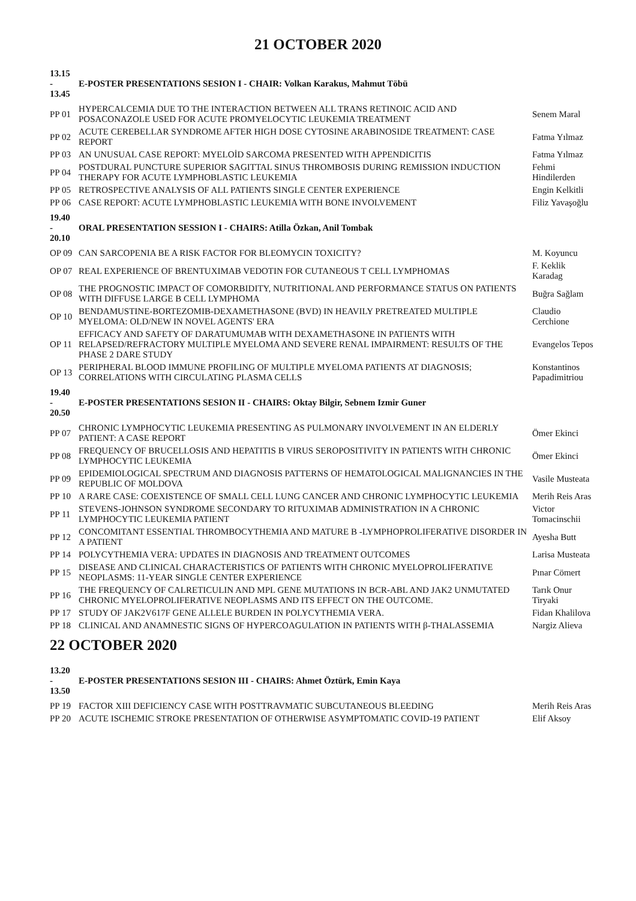21 OCTOBER 2020
| 13.15 - 13.45 | E-POSTER PRESENTATIONS SESION I - CHAIR: Volkan Karakus, Mahmut Töbü | |
| PP 01 | HYPERCALCEMIA DUE TO THE INTERACTION BETWEEN ALL TRANS RETINOIC ACID AND POSACONAZOLE USED FOR ACUTE PROMYELOCYTIC LEUKEMIA TREATMENT | Senem Maral |
| PP 02 | ACUTE CEREBELLAR SYNDROME AFTER HIGH DOSE CYTOSINE ARABINOSIDE TREATMENT: CASE REPORT | Fatma Yılmaz |
| PP 03 | AN UNUSUAL CASE REPORT: MYELOİD SARCOMA PRESENTED WITH APPENDICITIS | Fatma Yılmaz |
| PP 04 | POSTDURAL PUNCTURE SUPERIOR SAGITTAL SINUS THROMBOSIS DURING REMISSION INDUCTION THERAPY FOR ACUTE LYMPHOBLASTIC LEUKEMIA | Fehmi Hindilerden |
| PP 05 | RETROSPECTIVE ANALYSIS OF ALL PATIENTS SINGLE CENTER EXPERIENCE | Engin Kelkitli |
| PP 06 | CASE REPORT: ACUTE LYMPHOBLASTIC LEUKEMIA WITH BONE INVOLVEMENT | Filiz Yavaşoğlu |
| 19.40 - 20.10 | ORAL PRESENTATION SESSION I - CHAIRS: Atilla Özkan, Anil Tombak | |
| OP 09 | CAN SARCOPENIA BE A RISK FACTOR FOR BLEOMYCIN TOXICITY? | M. Koyuncu |
| OP 07 | REAL EXPERIENCE OF BRENTUXIMAB VEDOTIN FOR CUTANEOUS T CELL LYMPHOMAS | F. Keklik Karadag |
| OP 08 | THE PROGNOSTIC IMPACT OF COMORBIDITY, NUTRITIONAL AND PERFORMANCE STATUS ON PATIENTS WITH DIFFUSE LARGE B CELL LYMPHOMA | Buğra Sağlam |
| OP 10 | BENDAMUSTINE-BORTEZOMIB-DEXAMETHASONE (BVD) IN HEAVILY PRETREATED MULTIPLE MYELOMA: OLD/NEW IN NOVEL AGENTS' ERA | Claudio Cerchione |
| OP 11 | EFFICACY AND SAFETY OF DARATUMUMAB WITH DEXAMETHASONE IN PATIENTS WITH RELAPSED/REFRACTORY MULTIPLE MYELOMA AND SEVERE RENAL IMPAIRMENT: RESULTS OF THE PHASE 2 DARE STUDY | Evangelos Tepos |
| OP 13 | PERIPHERAL BLOOD IMMUNE PROFILING OF MULTIPLE MYELOMA PATIENTS AT DIAGNOSIS; CORRELATIONS WITH CIRCULATING PLASMA CELLS | Konstantinos Papadimitriou |
| 19.40 - 20.50 | E-POSTER PRESENTATIONS SESION II - CHAIRS: Oktay Bilgir, Sebnem Izmir Guner | |
| PP 07 | CHRONIC LYMPHOCYTIC LEUKEMIA PRESENTING AS PULMONARY INVOLVEMENT IN AN ELDERLY PATIENT: A CASE REPORT | Ömer Ekinci |
| PP 08 | FREQUENCY OF BRUCELLOSIS AND HEPATITIS B VIRUS SEROPOSITIVITY IN PATIENTS WITH CHRONIC LYMPHOCYTIC LEUKEMIA | Ömer Ekinci |
| PP 09 | EPIDEMIOLOGICAL SPECTRUM AND DIAGNOSIS PATTERNS OF HEMATOLOGICAL MALIGNANCIES IN THE REPUBLIC OF MOLDOVA | Vasile Musteata |
| PP 10 | A RARE CASE: COEXISTENCE OF SMALL CELL LUNG CANCER AND CHRONIC LYMPHOCYTIC LEUKEMIA | Merih Reis Aras |
| PP 11 | STEVENS-JOHNSON SYNDROME SECONDARY TO RITUXIMAB ADMINISTRATION IN A CHRONIC LYMPHOCYTIC LEUKEMIA PATIENT | Victor Tomacinschii |
| PP 12 | CONCOMITANT ESSENTIAL THROMBOCYTHEMIA AND MATURE B -LYMPHOPROLIFERATIVE DISORDER IN A PATIENT | Ayesha Butt |
| PP 14 | POLYCYTHEMIA VERA: UPDATES IN DIAGNOSIS AND TREATMENT OUTCOMES | Larisa Musteata |
| PP 15 | DISEASE AND CLINICAL CHARACTERISTICS OF PATIENTS WITH CHRONIC MYELOPROLIFERATIVE NEOPLASMS: 11-YEAR SINGLE CENTER EXPERIENCE | Pınar Cömert |
| PP 16 | THE FREQUENCY OF CALRETICULIN AND MPL GENE MUTATIONS IN BCR-ABL AND JAK2 UNMUTATED CHRONIC MYELOPROLIFERATIVE NEOPLASMS AND ITS EFFECT ON THE OUTCOME. | Tarık Onur Tiryaki |
| PP 17 | STUDY OF JAK2V617F GENE ALLELE BURDEN IN POLYCYTHEMIA VERA. | Fidan Khalilova |
| PP 18 | CLINICAL AND ANAMNESTIC SIGNS OF HYPERCOAGULATION IN PATIENTS WITH β-THALASSEMIA | Nargiz Alieva |
22 OCTOBER 2020
| 13.20 - 13.50 | E-POSTER PRESENTATIONS SESION III - CHAIRS: Ahmet Öztürk, Emin Kaya | |
| PP 19 | FACTOR XIII DEFICIENCY CASE WITH POSTTRAVMATIC SUBCUTANEOUS BLEEDING | Merih Reis Aras |
| PP 20 | ACUTE ISCHEMIC STROKE PRESENTATION OF OTHERWISE ASYMPTOMATIC COVID-19 PATIENT | Elif Aksoy |